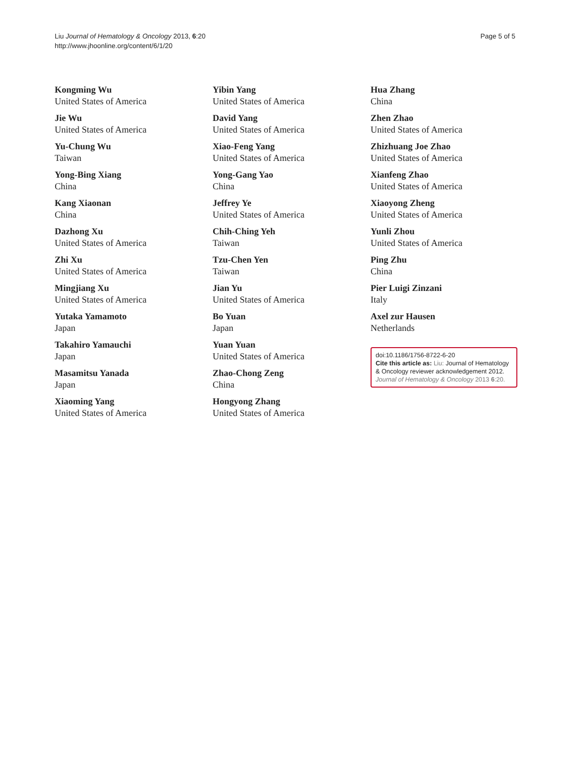Liu Journal of Hematology & Oncology 2013, 6:20
http://www.jhoonline.org/content/6/1/20
Page 5 of 5
Kongming Wu
United States of America
Jie Wu
United States of America
Yu-Chung Wu
Taiwan
Yong-Bing Xiang
China
Kang Xiaonan
China
Dazhong Xu
United States of America
Zhi Xu
United States of America
Mingjiang Xu
United States of America
Yutaka Yamamoto
Japan
Takahiro Yamauchi
Japan
Masamitsu Yanada
Japan
Xiaoming Yang
United States of America
Yibin Yang
United States of America
David Yang
United States of America
Xiao-Feng Yang
United States of America
Yong-Gang Yao
China
Jeffrey Ye
United States of America
Chih-Ching Yeh
Taiwan
Tzu-Chen Yen
Taiwan
Jian Yu
United States of America
Bo Yuan
Japan
Yuan Yuan
United States of America
Zhao-Chong Zeng
China
Hongyong Zhang
United States of America
Hua Zhang
China
Zhen Zhao
United States of America
Zhizhuang Joe Zhao
United States of America
Xianfeng Zhao
United States of America
Xiaoyong Zheng
United States of America
Yunli Zhou
United States of America
Ping Zhu
China
Pier Luigi Zinzani
Italy
Axel zur Hausen
Netherlands
doi:10.1186/1756-8722-6-20
Cite this article as: Liu: Journal of Hematology & Oncology reviewer acknowledgement 2012. Journal of Hematology & Oncology 2013 6:20.